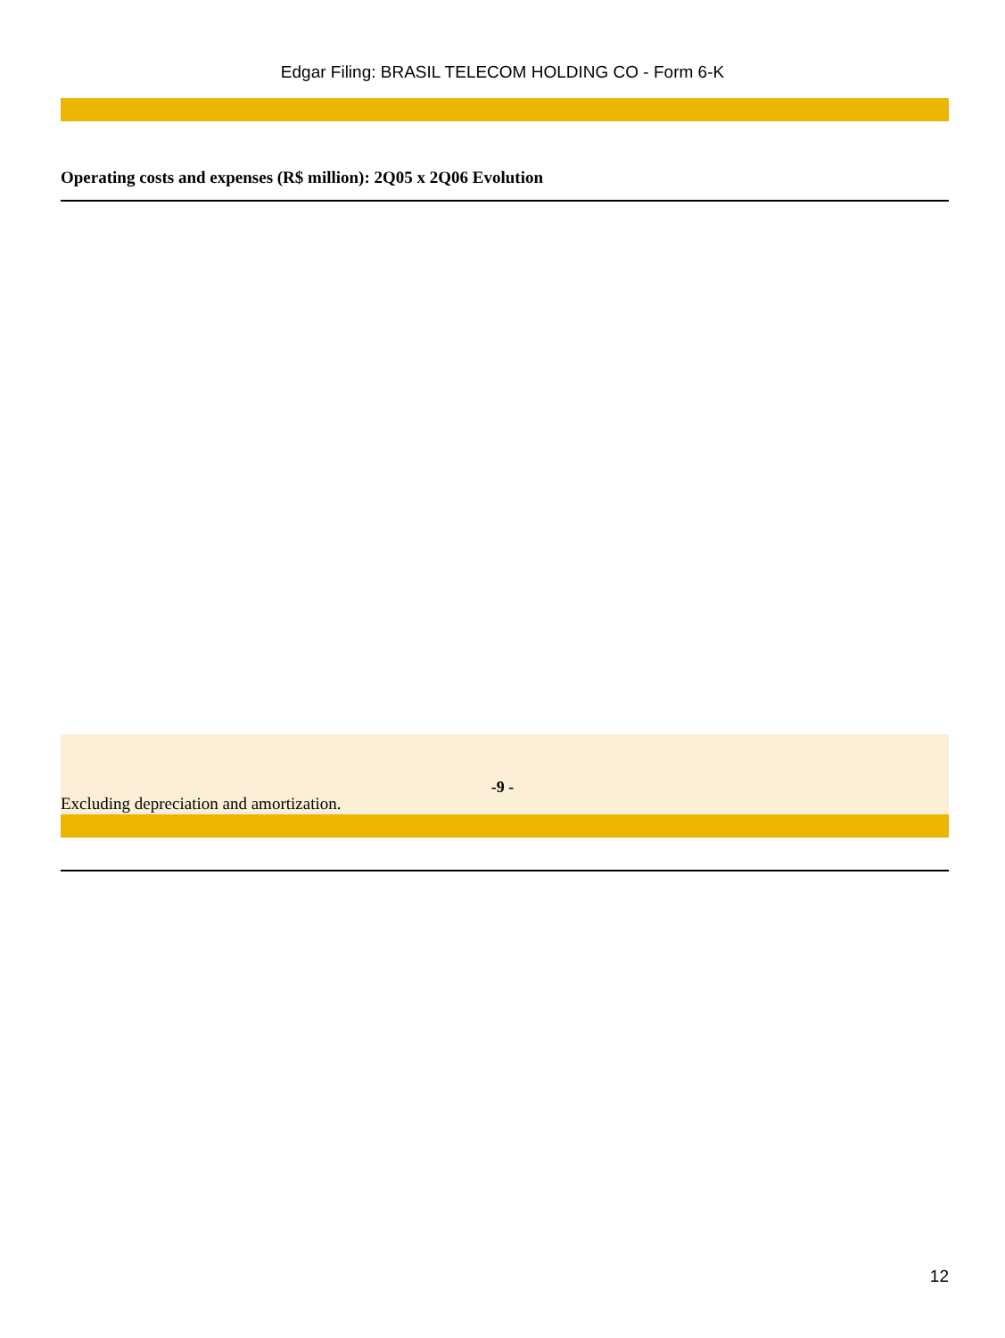Edgar Filing: BRASIL TELECOM HOLDING CO - Form 6-K
Operating costs and expenses (R$ million): 2Q05 x 2Q06 Evolution
-9 -
Excluding depreciation and amortization.
12